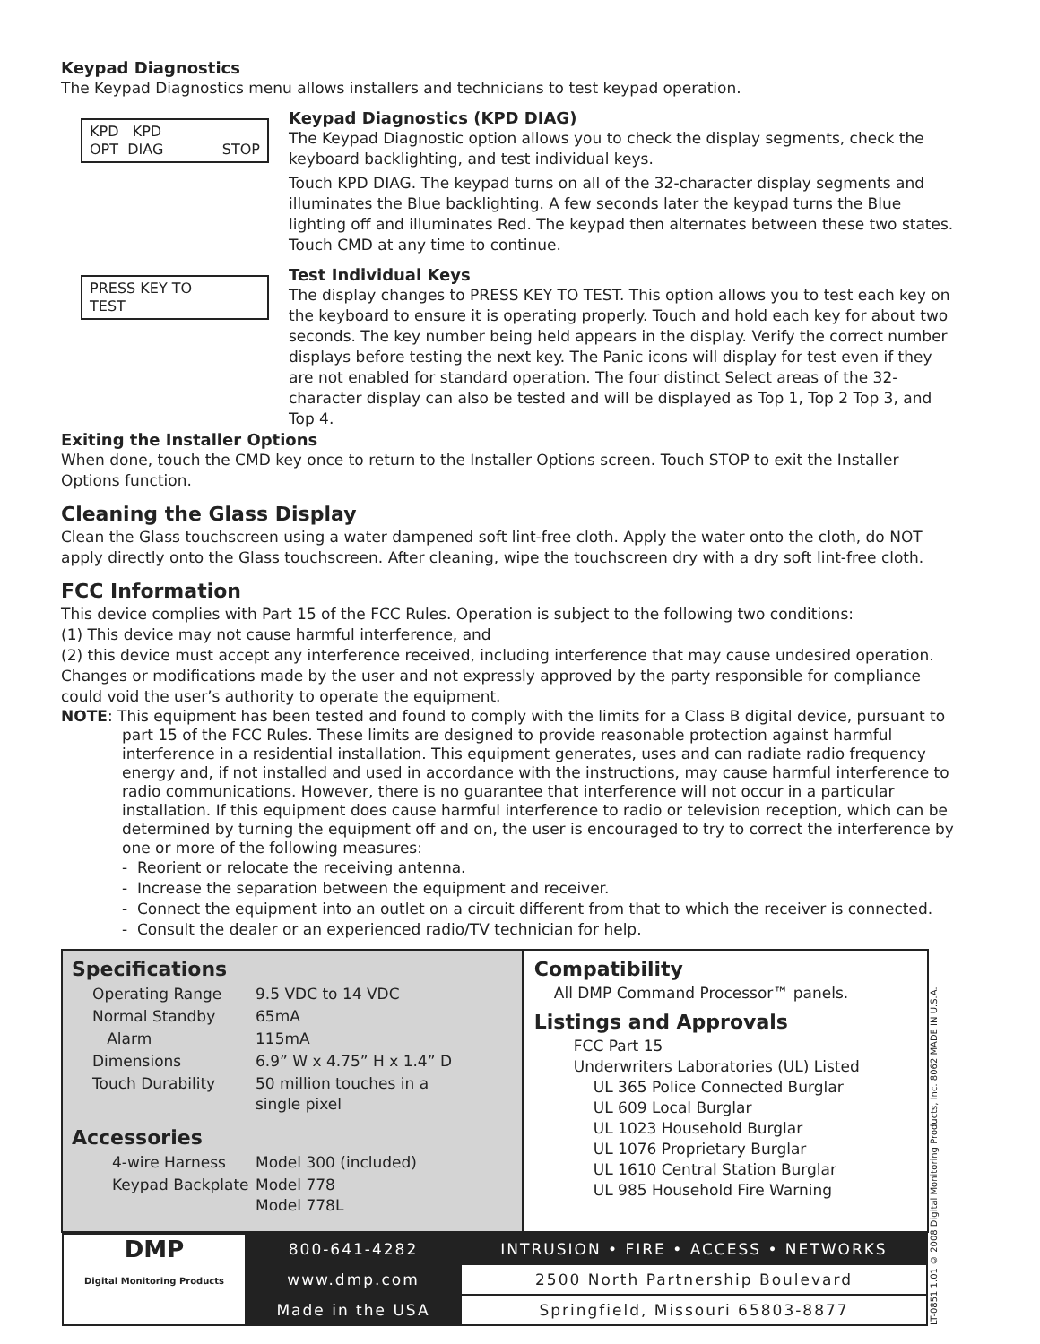Keypad Diagnostics
The Keypad Diagnostics menu allows installers and technicians to test keypad operation.
KPD KPD
OPT DIAG STOP
Keypad Diagnostics (KPD DIAG)
The Keypad Diagnostic option allows you to check the display segments, check the keyboard backlighting, and test individual keys.
Touch KPD DIAG. The keypad turns on all of the 32-character display segments and illuminates the Blue backlighting. A few seconds later the keypad turns the Blue lighting off and illuminates Red. The keypad then alternates between these two states. Touch CMD at any time to continue.
PRESS KEY TO
TEST
Test Individual Keys
The display changes to PRESS KEY TO TEST. This option allows you to test each key on the keyboard to ensure it is operating properly. Touch and hold each key for about two seconds. The key number being held appears in the display. Verify the correct number displays before testing the next key. The Panic icons will display for test even if they are not enabled for standard operation. The four distinct Select areas of the 32-character display can also be tested and will be displayed as Top 1, Top 2 Top 3, and Top 4.
Exiting the Installer Options
When done, touch the CMD key once to return to the Installer Options screen. Touch STOP to exit the Installer Options function.
Cleaning the Glass Display
Clean the Glass touchscreen using a water dampened soft lint-free cloth. Apply the water onto the cloth, do NOT apply directly onto the Glass touchscreen. After cleaning, wipe the touchscreen dry with a dry soft lint-free cloth.
FCC Information
This device complies with Part 15 of the FCC Rules. Operation is subject to the following two conditions:
(1) This device may not cause harmful interference, and
(2) this device must accept any interference received, including interference that may cause undesired operation.
Changes or modifications made by the user and not expressly approved by the party responsible for compliance could void the user’s authority to operate the equipment.
NOTE: This equipment has been tested and found to comply with the limits for a Class B digital device, pursuant to part 15 of the FCC Rules. These limits are designed to provide reasonable protection against harmful interference in a residential installation. This equipment generates, uses and can radiate radio frequency energy and, if not installed and used in accordance with the instructions, may cause harmful interference to radio communications. However, there is no guarantee that interference will not occur in a particular installation. If this equipment does cause harmful interference to radio or television reception, which can be determined by turning the equipment off and on, the user is encouraged to try to correct the interference by one or more of the following measures:
- Reorient or relocate the receiving antenna.
- Increase the separation between the equipment and receiver.
- Connect the equipment into an outlet on a circuit different from that to which the receiver is connected.
- Consult the dealer or an experienced radio/TV technician for help.
| Specifications / Operating Range / 9.5 VDC to 14 VDC / / Normal Standby / 65mA / / Alarm / 115mA / / Dimensions / 6.9” W x 4.75” H x 1.4” D / / Touch Durability / 50 million touches in a single pixel / Accessories / 4-wire Harness / Model 300 (included) / / Keypad Backplate / Model 778 Model 778L / | Compatibility All DMP Command Processor™ panels. Listings and Approvals FCC Part 15 Underwriters Laboratories (UL) Listed UL 365 Police Connected Burglar UL 609 Local Burglar UL 1023 Household Burglar UL 1076 Proprietary Burglar UL 1610 Central Station Burglar UL 985 Household Fire Warning | LT-0851 1.01 © 2008 Digital Monitoring Products, Inc. 8062 MADE IN U.S.A. |
| / DMP Digital Monitoring Products / 800-641-4282 / INTRUSION • FIRE • ACCESS • NETWORKS / / / www.dmp.com / 2500 North Partnership Boulevard / / / Made in the USA / Springfield, Missouri 65803-8877 / | | |